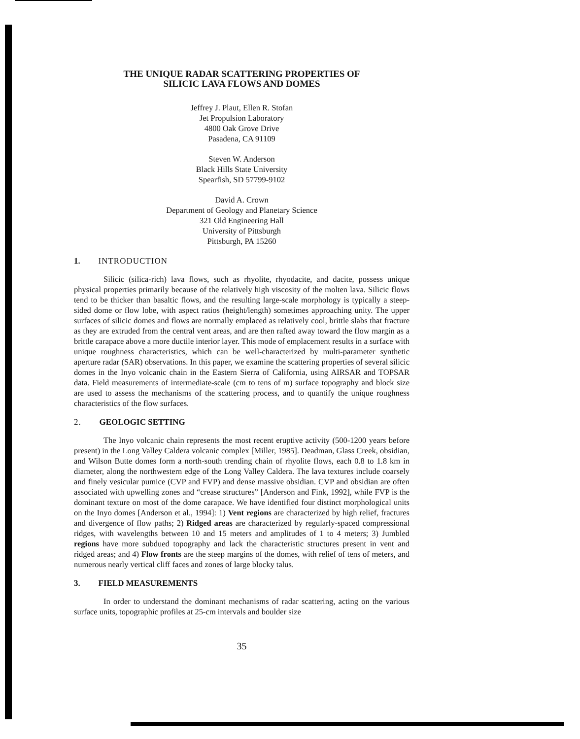THE UNIQUE RADAR SCATTERING PROPERTIES OF
SILICIC LAVA FLOWS AND DOMES
Jeffrey J. Plaut, Ellen R. Stofan
Jet Propulsion Laboratory
4800 Oak Grove Drive
Pasadena, CA 91109
Steven W. Anderson
Black Hills State University
Spearfish, SD 57799-9102
David A. Crown
Department of Geology and Planetary Science
321 Old Engineering Hall
University of Pittsburgh
Pittsburgh, PA 15260
1. INTRODUCTION
Silicic (silica-rich) lava flows, such as rhyolite, rhyodacite, and dacite, possess unique physical properties primarily because of the relatively high viscosity of the molten lava. Silicic flows tend to be thicker than basaltic flows, and the resulting large-scale morphology is typically a steep-sided dome or flow lobe, with aspect ratios (height/length) sometimes approaching unity. The upper surfaces of silicic domes and flows are normally emplaced as relatively cool, brittle slabs that fracture as they are extruded from the central vent areas, and are then rafted away toward the flow margin as a brittle carapace above a more ductile interior layer. This mode of emplacement results in a surface with unique roughness characteristics, which can be well-characterized by multi-parameter synthetic aperture radar (SAR) observations. In this paper, we examine the scattering properties of several silicic domes in the Inyo volcanic chain in the Eastern Sierra of California, using AIRSAR and TOPSAR data. Field measurements of intermediate-scale (cm to tens of m) surface topography and block size are used to assess the mechanisms of the scattering process, and to quantify the unique roughness characteristics of the flow surfaces.
2. GEOLOGIC SETTING
The Inyo volcanic chain represents the most recent eruptive activity (500-1200 years before present) in the Long Valley Caldera volcanic complex [Miller, 1985]. Deadman, Glass Creek, obsidian, and Wilson Butte domes form a north-south trending chain of rhyolite flows, each 0.8 to 1.8 km in diameter, along the northwestern edge of the Long Valley Caldera. The lava textures include coarsely and finely vesicular pumice (CVP and FVP) and dense massive obsidian. CVP and obsidian are often associated with upwelling zones and “crease structures” [Anderson and Fink, 1992], while FVP is the dominant texture on most of the dome carapace. We have identified four distinct morphological units on the Inyo domes [Anderson et al., 1994]: 1) Vent regions are characterized by high relief, fractures and divergence of flow paths; 2) Ridged areas are characterized by regularly-spaced compressional ridges, with wavelengths between 10 and 15 meters and amplitudes of 1 to 4 meters; 3) Jumbled regions have more subdued topography and lack the characteristic structures present in vent and ridged areas; and 4) Flow fronts are the steep margins of the domes, with relief of tens of meters, and numerous nearly vertical cliff faces and zones of large blocky talus.
3. FIELD MEASUREMENTS
In order to understand the dominant mechanisms of radar scattering, acting on the various surface units, topographic profiles at 25-cm intervals and boulder size
35